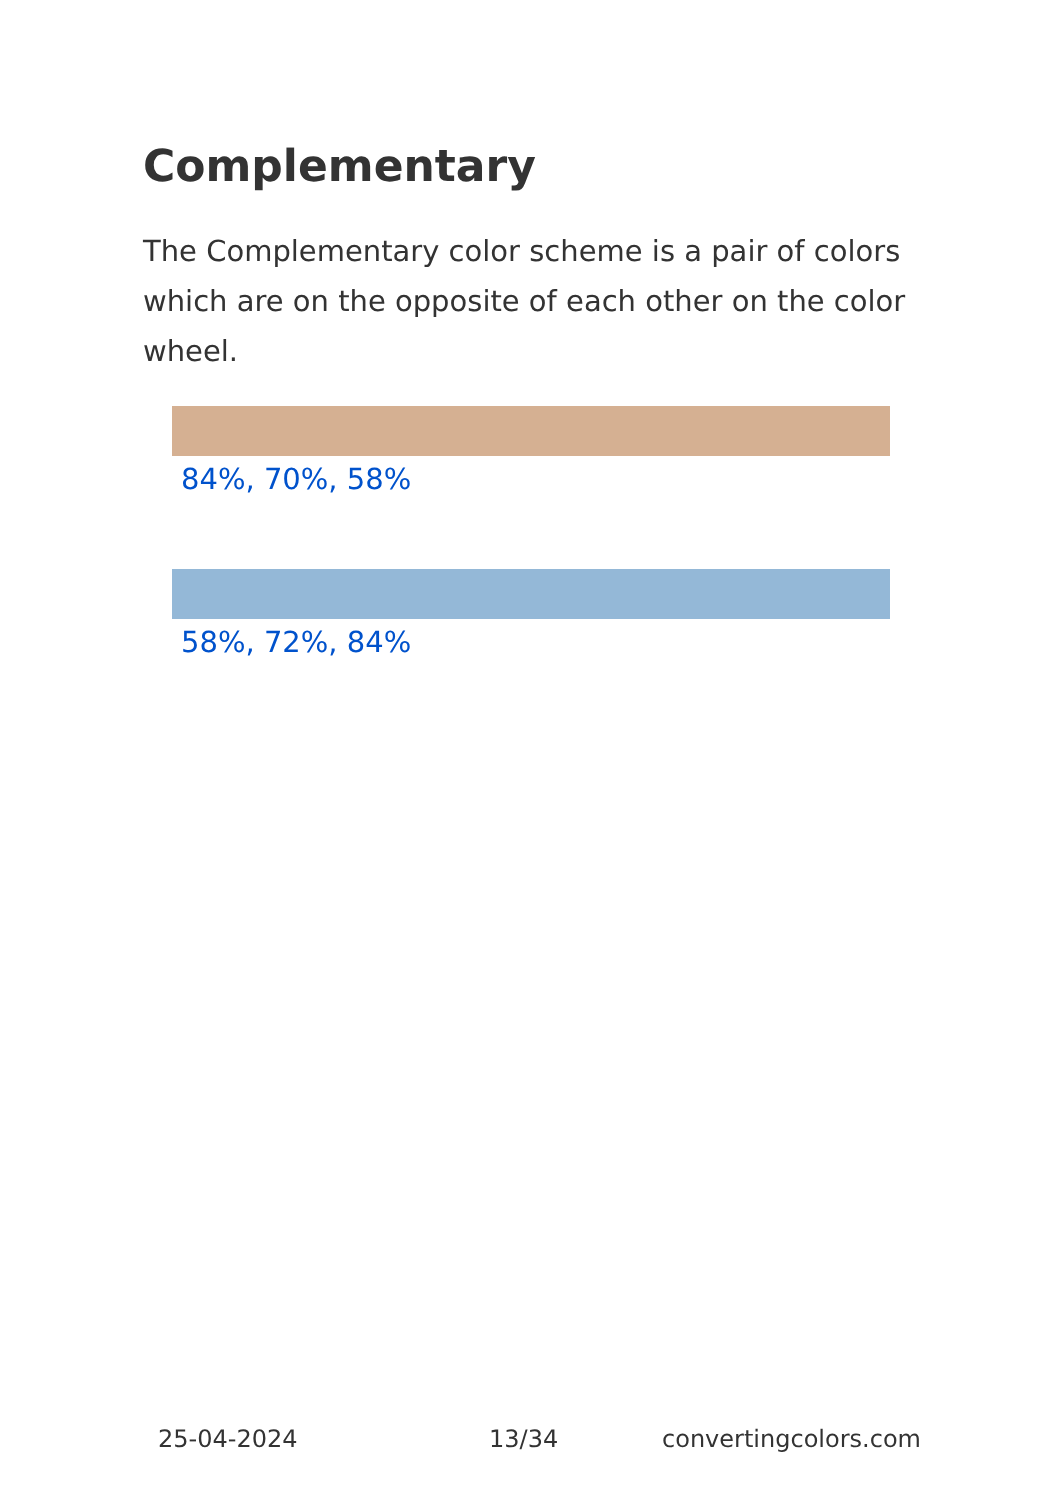Complementary
The Complementary color scheme is a pair of colors which are on the opposite of each other on the color wheel.
84%, 70%, 58%
58%, 72%, 84%
25-04-2024 13/34 convertingcolors.com